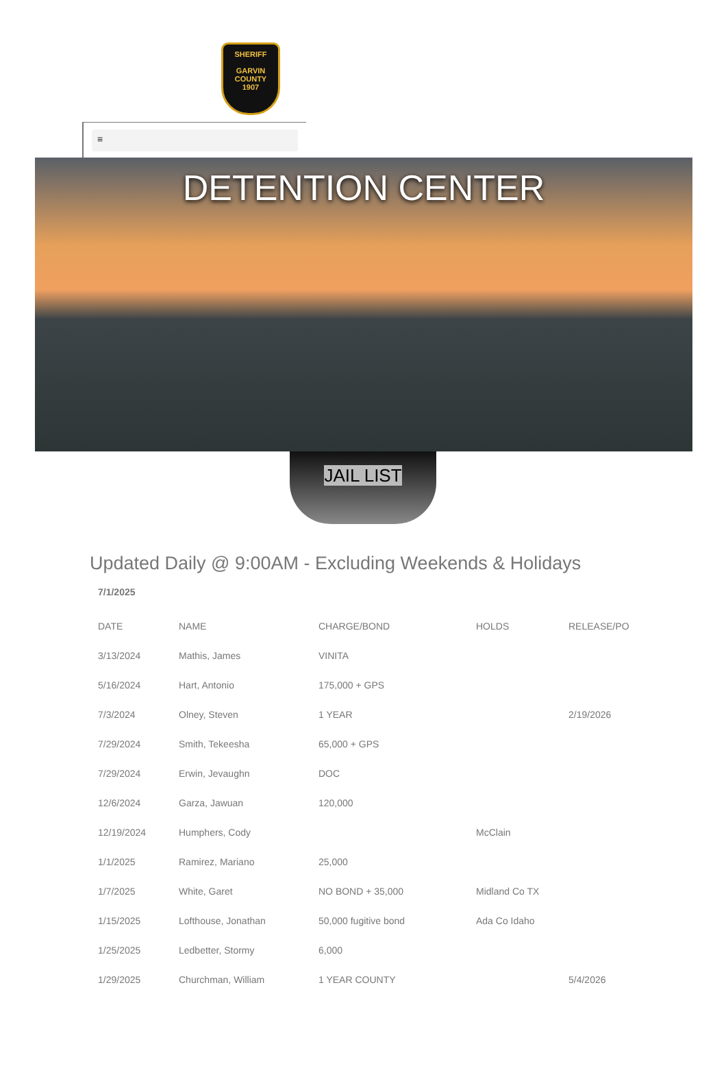SHERIFF
GARVIN COUNTY
1907
≡
DETENTION CENTER
JAIL LIST
Updated Daily @ 9:00AM - Excluding Weekends & Holidays
7/1/2025
| DATE | NAME | CHARGE/BOND | HOLDS | RELEASE/PO |
| --- | --- | --- | --- | --- |
| 3/13/2024 | Mathis, James | VINITA | | |
| 5/16/2024 | Hart, Antonio | 175,000 + GPS | | |
| 7/3/2024 | Olney, Steven | 1 YEAR | | 2/19/2026 |
| 7/29/2024 | Smith, Tekeesha | 65,000 + GPS | | |
| 7/29/2024 | Erwin, Jevaughn | DOC | | |
| 12/6/2024 | Garza, Jawuan | 120,000 | | |
| 12/19/2024 | Humphers, Cody | | McClain | |
| 1/1/2025 | Ramirez, Mariano | 25,000 | | |
| 1/7/2025 | White, Garet | NO BOND + 35,000 | Midland Co TX | |
| 1/15/2025 | Lofthouse, Jonathan | 50,000 fugitive bond | Ada Co Idaho | |
| 1/25/2025 | Ledbetter, Stormy | 6,000 | | |
| 1/29/2025 | Churchman, William | 1 YEAR COUNTY | | 5/4/2026 |